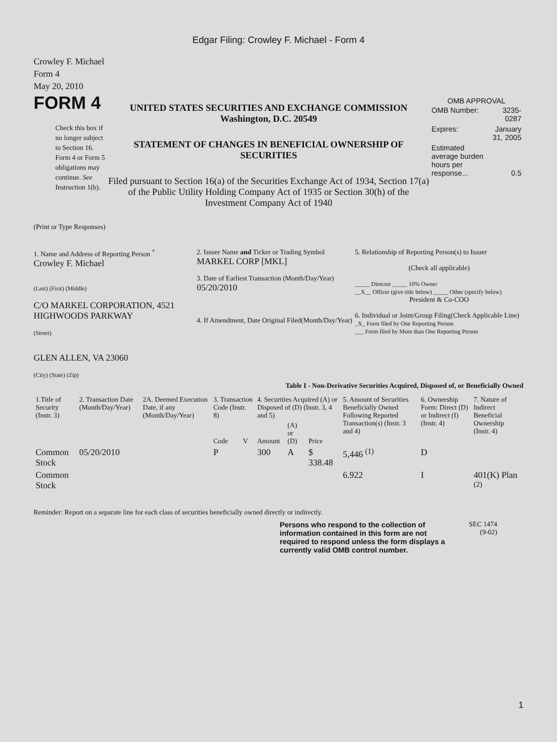Edgar Filing: Crowley F. Michael - Form 4
Crowley F. Michael
Form 4
May 20, 2010
FORM 4
Check this box if no longer subject to Section 16. Form 4 or Form 5 obligations may continue. See Instruction 1(b).
UNITED STATES SECURITIES AND EXCHANGE COMMISSION
Washington, D.C. 20549
STATEMENT OF CHANGES IN BENEFICIAL OWNERSHIP OF SECURITIES
Filed pursuant to Section 16(a) of the Securities Exchange Act of 1934, Section 17(a) of the Public Utility Holding Company Act of 1935 or Section 30(h) of the Investment Company Act of 1940
OMB APPROVAL
| OMB Number: | 3235-0287 |
| Expires: | January 31, 2005 |
| Estimated average burden hours per response... | 0.5 |
(Print or Type Responses)
1. Name and Address of Reporting Person <sup>*</sup>
Crowley F. Michael
(Last) (First) (Middle)
C/O MARKEL CORPORATION, 4521 HIGHWOODS PARKWAY
(Street)
GLEN ALLEN, VA 23060
(City) (State) (Zip)
2. Issuer Name and Ticker or Trading Symbol
MARKEL CORP [MKL]
3. Date of Earliest Transaction (Month/Day/Year)
05/20/2010
4. If Amendment, Date Original Filed(Month/Day/Year)
5. Relationship of Reporting Person(s) to Issuer
(Check all applicable)
_____ Director _____ 10% Owner
__X__ Officer (give title below) _____ Other (specify below)
President & Co-COO
6. Individual or Joint/Group Filing(Check Applicable Line)
_X_ Form filed by One Reporting Person
___ Form filed by More than One Reporting Person
Table I - Non-Derivative Securities Acquired, Disposed of, or Beneficially Owned
| 1.Title of Security (Instr. 3) | 2. Transaction Date (Month/Day/Year) | 2A. Deemed Execution Date, if any (Month/Day/Year) | 3. Transaction Code (Instr. 8) | | 4. Securities Acquired (A) or Disposed of (D) (Instr. 3, 4 and 5) | | | 5. Amount of Securities Beneficially Owned Following Reported Transaction(s) (Instr. 3 and 4) | 6. Ownership Form: Direct (D) or Indirect (I) (Instr. 4) | 7. Nature of Indirect Beneficial Ownership (Instr. 4) |
| --- | --- | --- | --- | --- | --- | --- | --- | --- | --- | --- |
| | | | Code | V | Amount | (A) or (D) | Price | | | |
| Common Stock | 05/20/2010 | | P | | 300 | A | $ 338.48 | 5,446 <sup>(1)</sup> | D | |
| Common Stock | | | | | | | | 6.922 | I | 401(K) Plan <sup>(2)</sup> |
Reminder: Report on a separate line for each class of securities beneficially owned directly or indirectly.
Persons who respond to the collection of information contained in this form are not required to respond unless the form displays a currently valid OMB control number.
SEC 1474
(9-02)
1